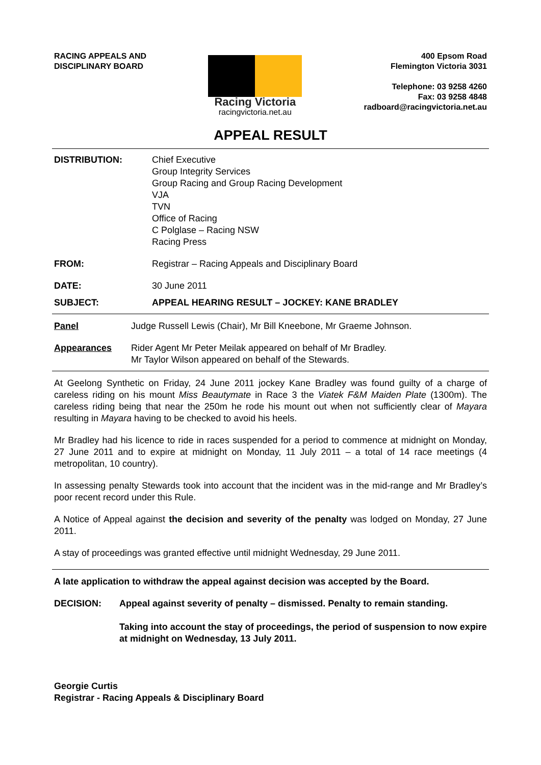RACING APPEALS AND
DISCIPLINARY BOARD
Racing Victoria
racingvictoria.net.au
400 Epsom Road
Flemington Victoria 3031
Telephone: 03 9258 4260
Fax: 03 9258 4848
radboard@racingvictoria.net.au
APPEAL RESULT
DISTRIBUTION: Chief Executive
Group Integrity Services
Group Racing and Group Racing Development
VJA
TVN
Office of Racing
C Polglase – Racing NSW
Racing Press
FROM: Registrar – Racing Appeals and Disciplinary Board
DATE: 30 June 2011
SUBJECT: APPEAL HEARING RESULT – JOCKEY: KANE BRADLEY
Panel Judge Russell Lewis (Chair), Mr Bill Kneebone, Mr Graeme Johnson.
Appearances Rider Agent Mr Peter Meilak appeared on behalf of Mr Bradley.
Mr Taylor Wilson appeared on behalf of the Stewards.
At Geelong Synthetic on Friday, 24 June 2011 jockey Kane Bradley was found guilty of a charge of careless riding on his mount Miss Beautymate in Race 3 the Viatek F&M Maiden Plate (1300m). The careless riding being that near the 250m he rode his mount out when not sufficiently clear of Mayara resulting in Mayara having to be checked to avoid his heels.
Mr Bradley had his licence to ride in races suspended for a period to commence at midnight on Monday, 27 June 2011 and to expire at midnight on Monday, 11 July 2011 – a total of 14 race meetings (4 metropolitan, 10 country).
In assessing penalty Stewards took into account that the incident was in the mid-range and Mr Bradley’s poor recent record under this Rule.
A Notice of Appeal against the decision and severity of the penalty was lodged on Monday, 27 June 2011.
A stay of proceedings was granted effective until midnight Wednesday, 29 June 2011.
A late application to withdraw the appeal against decision was accepted by the Board.
DECISION: Appeal against severity of penalty – dismissed. Penalty to remain standing.
Taking into account the stay of proceedings, the period of suspension to now expire at midnight on Wednesday, 13 July 2011.
Georgie Curtis
Registrar - Racing Appeals & Disciplinary Board